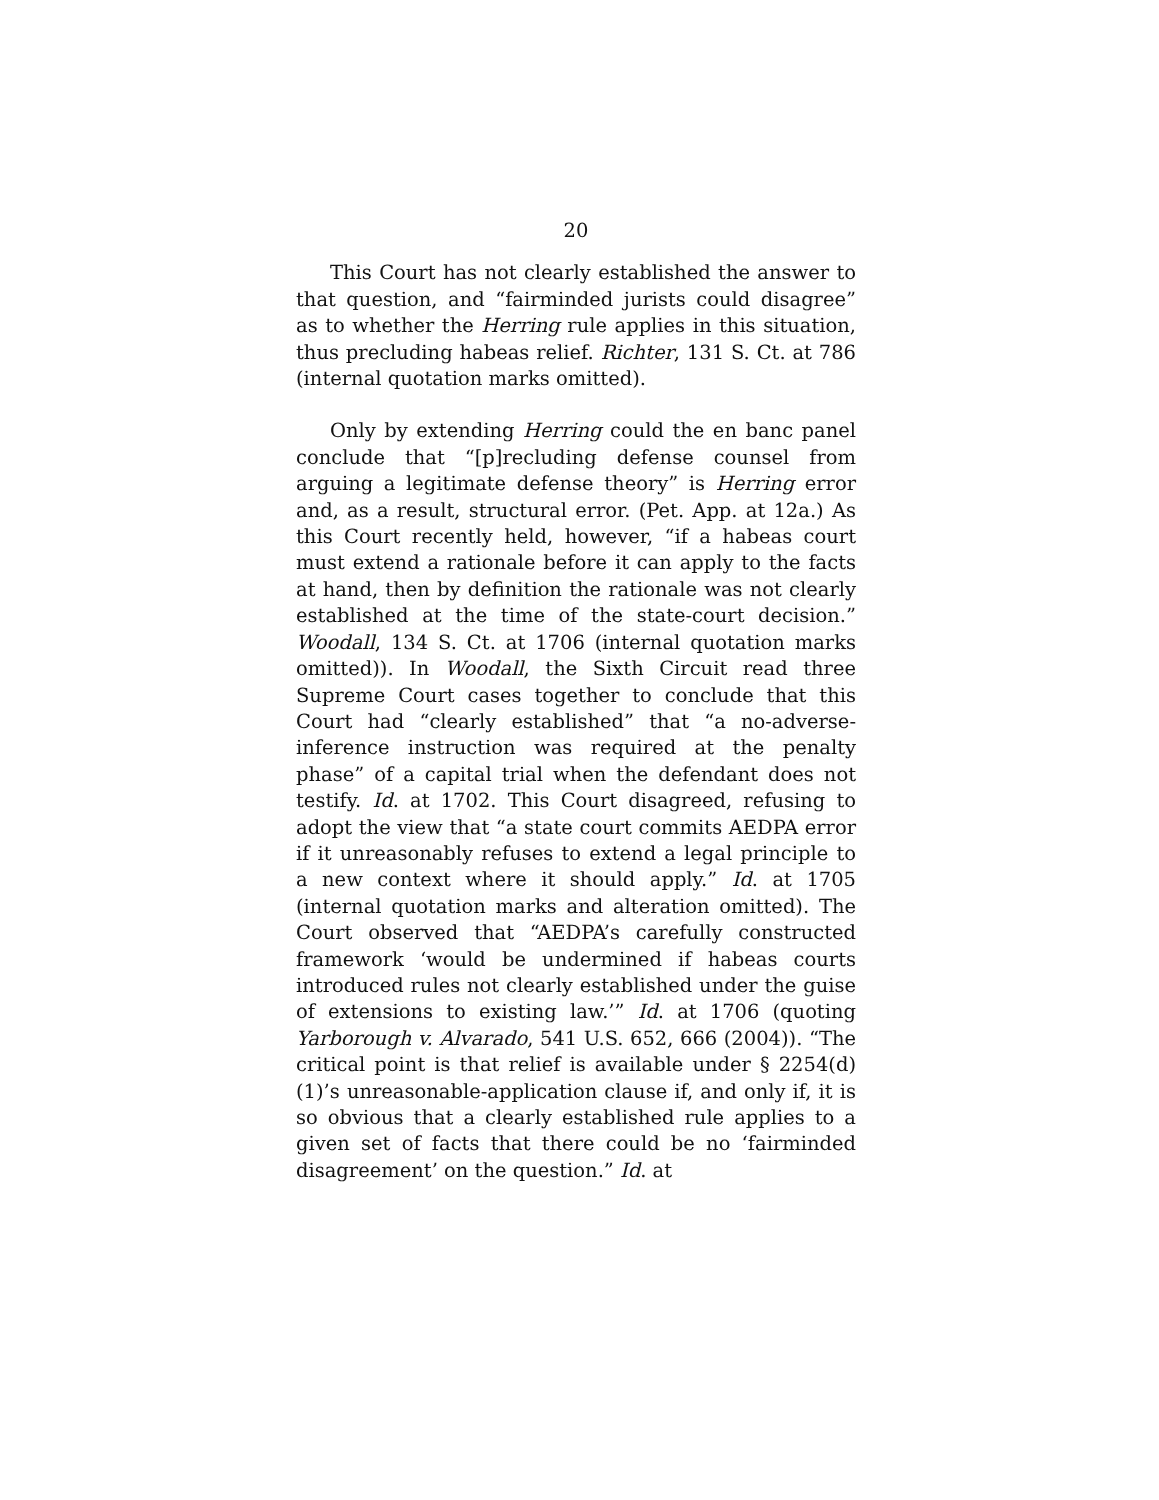20
This Court has not clearly established the answer to that question, and “fairminded jurists could disagree” as to whether the Herring rule applies in this situation, thus precluding habeas relief. Richter, 131 S. Ct. at 786 (internal quotation marks omitted).
Only by extending Herring could the en banc panel conclude that “[p]recluding defense counsel from arguing a legitimate defense theory” is Herring error and, as a result, structural error. (Pet. App. at 12a.) As this Court recently held, however, “if a habeas court must extend a rationale before it can apply to the facts at hand, then by definition the rationale was not clearly established at the time of the state-court decision.” Woodall, 134 S. Ct. at 1706 (internal quotation marks omitted)). In Woodall, the Sixth Circuit read three Supreme Court cases together to conclude that this Court had “clearly established” that “a no-adverse-inference instruction was required at the penalty phase” of a capital trial when the defendant does not testify. Id. at 1702. This Court disagreed, refusing to adopt the view that “a state court commits AEDPA error if it unreasonably refuses to extend a legal principle to a new context where it should apply.” Id. at 1705 (internal quotation marks and alteration omitted). The Court observed that “AEDPA’s carefully constructed framework ‘would be undermined if habeas courts introduced rules not clearly established under the guise of extensions to existing law.’” Id. at 1706 (quoting Yarborough v. Alvarado, 541 U.S. 652, 666 (2004)). “The critical point is that relief is available under § 2254(d)(1)’s unreasonable-application clause if, and only if, it is so obvious that a clearly established rule applies to a given set of facts that there could be no ‘fairminded disagreement’ on the question.” Id. at